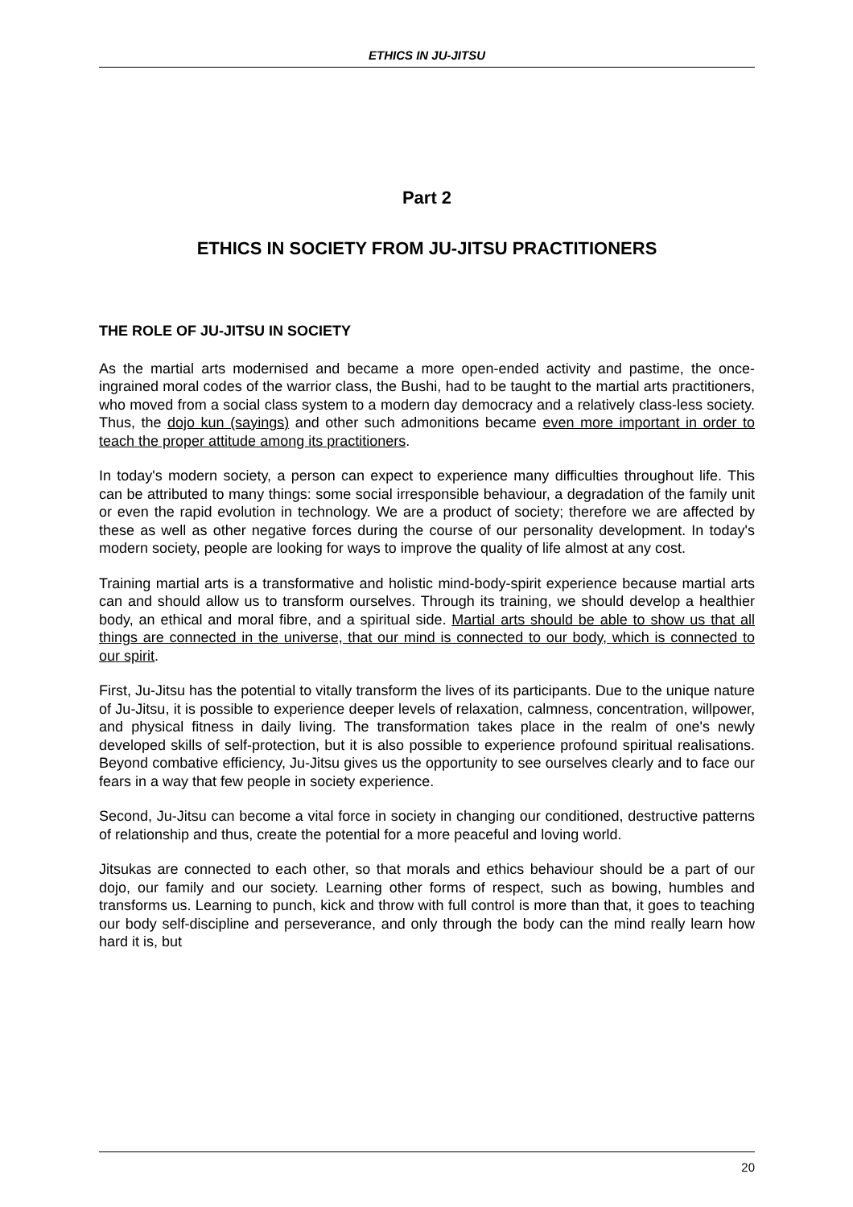ETHICS IN JU-JITSU
Part 2
ETHICS IN SOCIETY FROM JU-JITSU PRACTITIONERS
THE ROLE OF JU-JITSU IN SOCIETY
As the martial arts modernised and became a more open-ended activity and pastime, the once-ingrained moral codes of the warrior class, the Bushi, had to be taught to the martial arts practitioners, who moved from a social class system to a modern day democracy and a relatively class-less society. Thus, the dojo kun (sayings) and other such admonitions became even more important in order to teach the proper attitude among its practitioners.
In today's modern society, a person can expect to experience many difficulties throughout life. This can be attributed to many things: some social irresponsible behaviour, a degradation of the family unit or even the rapid evolution in technology. We are a product of society; therefore we are affected by these as well as other negative forces during the course of our personality development. In today's modern society, people are looking for ways to improve the quality of life almost at any cost.
Training martial arts is a transformative and holistic mind-body-spirit experience because martial arts can and should allow us to transform ourselves. Through its training, we should develop a healthier body, an ethical and moral fibre, and a spiritual side. Martial arts should be able to show us that all things are connected in the universe, that our mind is connected to our body, which is connected to our spirit.
First, Ju-Jitsu has the potential to vitally transform the lives of its participants. Due to the unique nature of Ju-Jitsu, it is possible to experience deeper levels of relaxation, calmness, concentration, willpower, and physical fitness in daily living. The transformation takes place in the realm of one's newly developed skills of self-protection, but it is also possible to experience profound spiritual realisations. Beyond combative efficiency, Ju-Jitsu gives us the opportunity to see ourselves clearly and to face our fears in a way that few people in society experience.
Second, Ju-Jitsu can become a vital force in society in changing our conditioned, destructive patterns of relationship and thus, create the potential for a more peaceful and loving world.
Jitsukas are connected to each other, so that morals and ethics behaviour should be a part of our dojo, our family and our society. Learning other forms of respect, such as bowing, humbles and transforms us. Learning to punch, kick and throw with full control is more than that, it goes to teaching our body self-discipline and perseverance, and only through the body can the mind really learn how hard it is, but
20